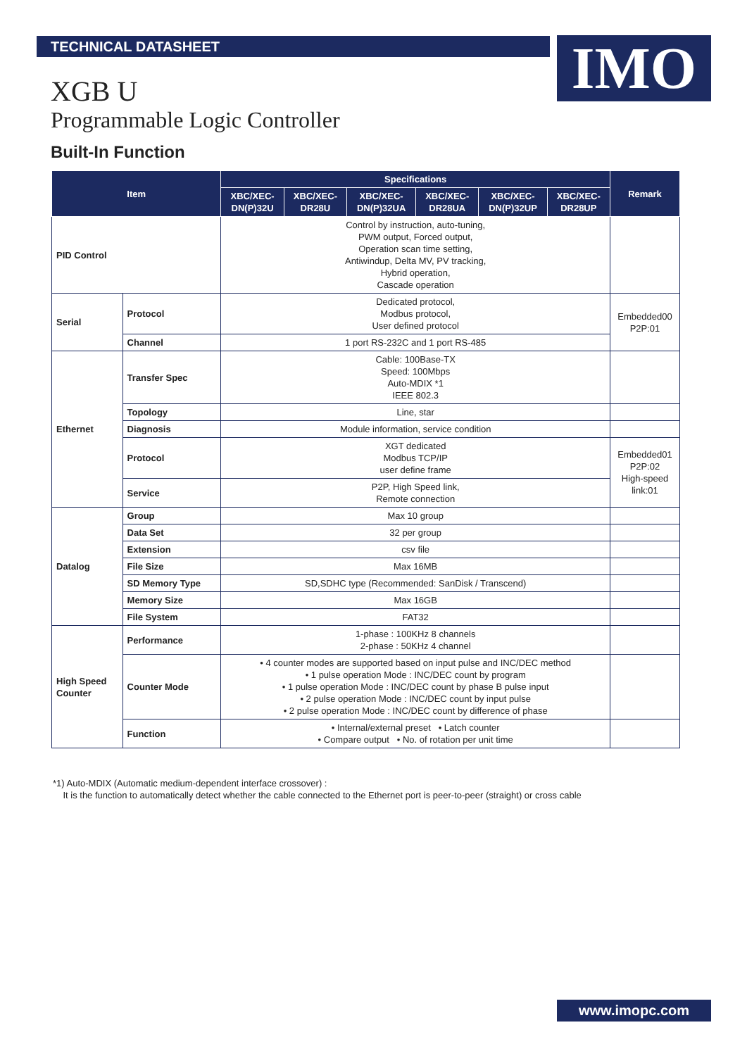TECHNICAL DATASHEET IMO
XGB U
Programmable Logic Controller
Built-In Function
| Item | | Specifications | | | | | | Remark |
| --- | --- | --- | --- | --- | --- | --- | --- | --- |
| | | XBC/XEC- DN(P)32U | XBC/XEC- DR28U | XBC/XEC- DN(P)32UA | XBC/XEC- DR28UA | XBC/XEC- DN(P)32UP | XBC/XEC- DR28UP | |
| PID Control | | Control by instruction, auto-tuning, PWM output, Forced output, Operation scan time setting, Antiwindup, Delta MV, PV tracking, Hybrid operation, Cascade operation | | | | | | |
| Serial | Protocol | Dedicated protocol, Modbus protocol, User defined protocol | | | | | | Embedded00 P2P:01 |
| | Channel | 1 port RS-232C and 1 port RS-485 | | | | | | |
| Ethernet | Transfer Spec | Cable: 100Base-TX Speed: 100Mbps Auto-MDIX *1 IEEE 802.3 | | | | | | |
| | Topology | Line, star | | | | | | |
| | Diagnosis | Module information, service condition | | | | | | |
| | Protocol | XGT dedicated Modbus TCP/IP user define frame | | | | | | Embedded01 P2P:02 High-speed link:01 |
| | Service | P2P, High Speed link, Remote connection | | | | | | |
| Datalog | Group | Max 10 group | | | | | | |
| | Data Set | 32 per group | | | | | | |
| | Extension | csv file | | | | | | |
| | File Size | Max 16MB | | | | | | |
| | SD Memory Type | SD,SDHC type (Recommended: SanDisk / Transcend) | | | | | | |
| | Memory Size | Max 16GB | | | | | | |
| | File System | FAT32 | | | | | | |
| High Speed Counter | Performance | 1-phase : 100KHz 8 channels 2-phase : 50KHz 4 channel | | | | | | |
| | Counter Mode | • 4 counter modes are supported based on input pulse and INC/DEC method • 1 pulse operation Mode : INC/DEC count by program • 1 pulse operation Mode : INC/DEC count by phase B pulse input • 2 pulse operation Mode : INC/DEC count by input pulse • 2 pulse operation Mode : INC/DEC count by difference of phase | | | | | | |
| | Function | • Internal/external preset • Latch counter • Compare output • No. of rotation per unit time | | | | | | |
*1) Auto-MDIX (Automatic medium-dependent interface crossover) :
It is the function to automatically detect whether the cable connected to the Ethernet port is peer-to-peer (straight) or cross cable
www.imopc.com